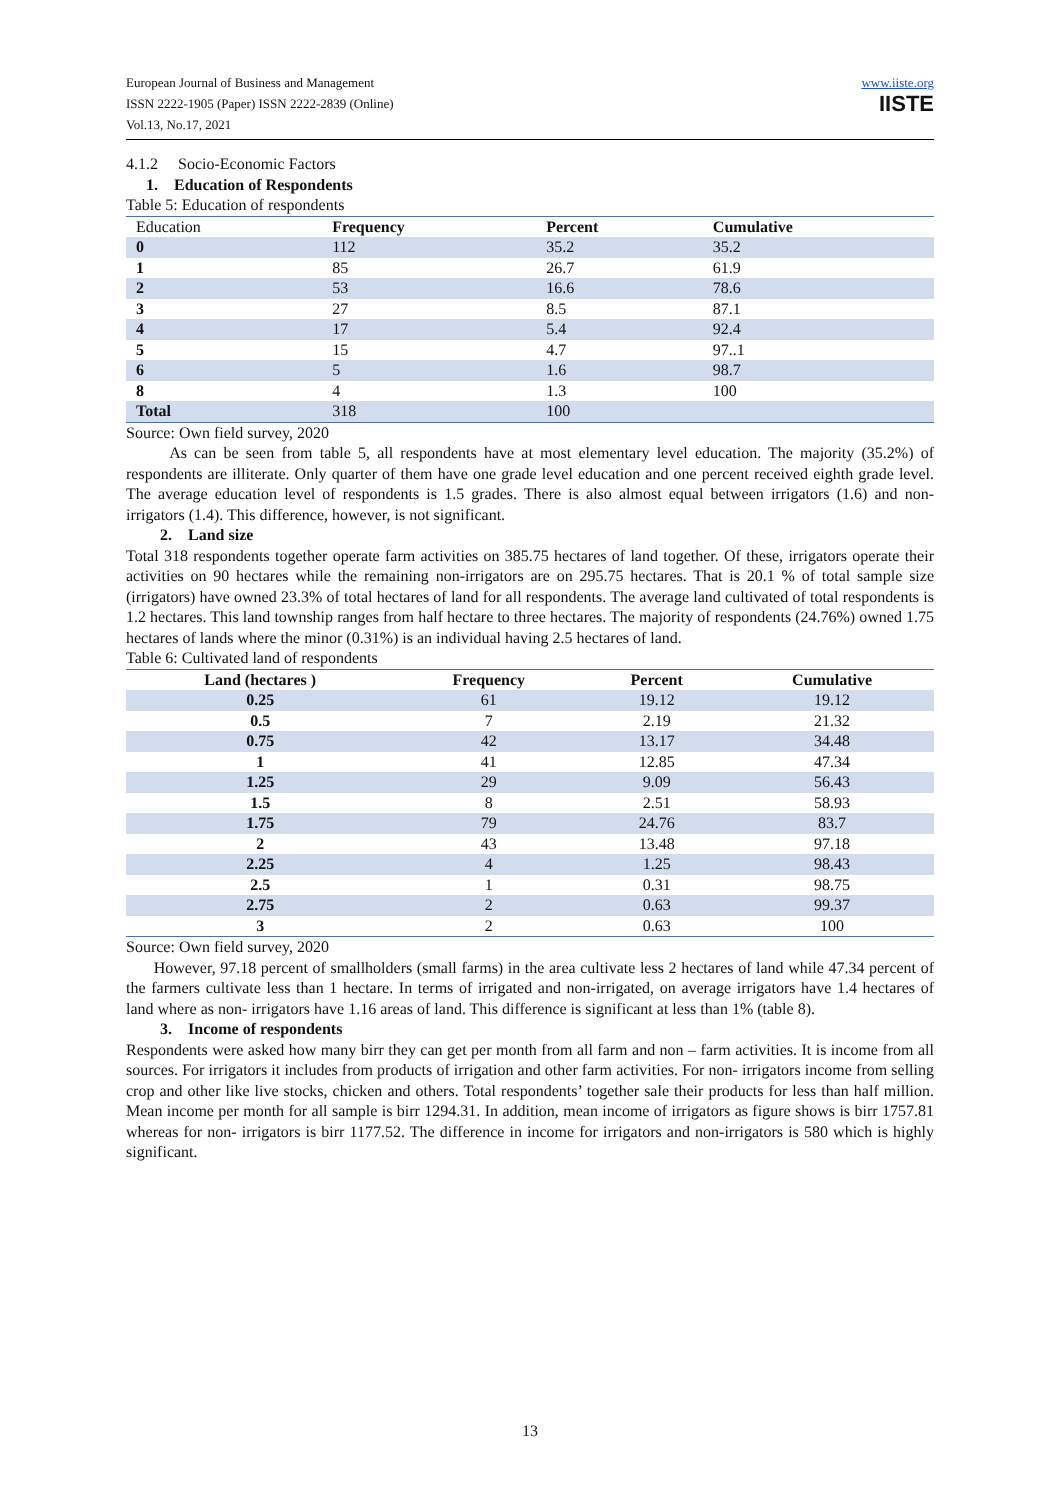European Journal of Business and Management
ISSN 2222-1905 (Paper) ISSN 2222-2839 (Online)
Vol.13, No.17, 2021
www.iiste.org
IISTE
4.1.2 Socio-Economic Factors
1. Education of Respondents
Table 5: Education of respondents
| Education | Frequency | Percent | Cumulative |
| --- | --- | --- | --- |
| 0 | 112 | 35.2 | 35.2 |
| 1 | 85 | 26.7 | 61.9 |
| 2 | 53 | 16.6 | 78.6 |
| 3 | 27 | 8.5 | 87.1 |
| 4 | 17 | 5.4 | 92.4 |
| 5 | 15 | 4.7 | 97..1 |
| 6 | 5 | 1.6 | 98.7 |
| 8 | 4 | 1.3 | 100 |
| Total | 318 | 100 | |
Source: Own field survey, 2020
As can be seen from table 5, all respondents have at most elementary level education. The majority (35.2%) of respondents are illiterate. Only quarter of them have one grade level education and one percent received eighth grade level. The average education level of respondents is 1.5 grades. There is also almost equal between irrigators (1.6) and non-irrigators (1.4). This difference, however, is not significant.
2. Land size
Total 318 respondents together operate farm activities on 385.75 hectares of land together. Of these, irrigators operate their activities on 90 hectares while the remaining non-irrigators are on 295.75 hectares. That is 20.1 % of total sample size (irrigators) have owned 23.3% of total hectares of land for all respondents. The average land cultivated of total respondents is 1.2 hectares. This land township ranges from half hectare to three hectares. The majority of respondents (24.76%) owned 1.75 hectares of lands where the minor (0.31%) is an individual having 2.5 hectares of land.
Table 6: Cultivated land of respondents
| Land (hectares ) | Frequency | Percent | Cumulative |
| --- | --- | --- | --- |
| 0.25 | 61 | 19.12 | 19.12 |
| 0.5 | 7 | 2.19 | 21.32 |
| 0.75 | 42 | 13.17 | 34.48 |
| 1 | 41 | 12.85 | 47.34 |
| 1.25 | 29 | 9.09 | 56.43 |
| 1.5 | 8 | 2.51 | 58.93 |
| 1.75 | 79 | 24.76 | 83.7 |
| 2 | 43 | 13.48 | 97.18 |
| 2.25 | 4 | 1.25 | 98.43 |
| 2.5 | 1 | 0.31 | 98.75 |
| 2.75 | 2 | 0.63 | 99.37 |
| 3 | 2 | 0.63 | 100 |
Source: Own field survey, 2020
However, 97.18 percent of smallholders (small farms) in the area cultivate less 2 hectares of land while 47.34 percent of the farmers cultivate less than 1 hectare. In terms of irrigated and non-irrigated, on average irrigators have 1.4 hectares of land where as non- irrigators have 1.16 areas of land. This difference is significant at less than 1% (table 8).
3. Income of respondents
Respondents were asked how many birr they can get per month from all farm and non – farm activities. It is income from all sources. For irrigators it includes from products of irrigation and other farm activities. For non- irrigators income from selling crop and other like live stocks, chicken and others. Total respondents’ together sale their products for less than half million. Mean income per month for all sample is birr 1294.31. In addition, mean income of irrigators as figure shows is birr 1757.81 whereas for non- irrigators is birr 1177.52. The difference in income for irrigators and non-irrigators is 580 which is highly significant.
13